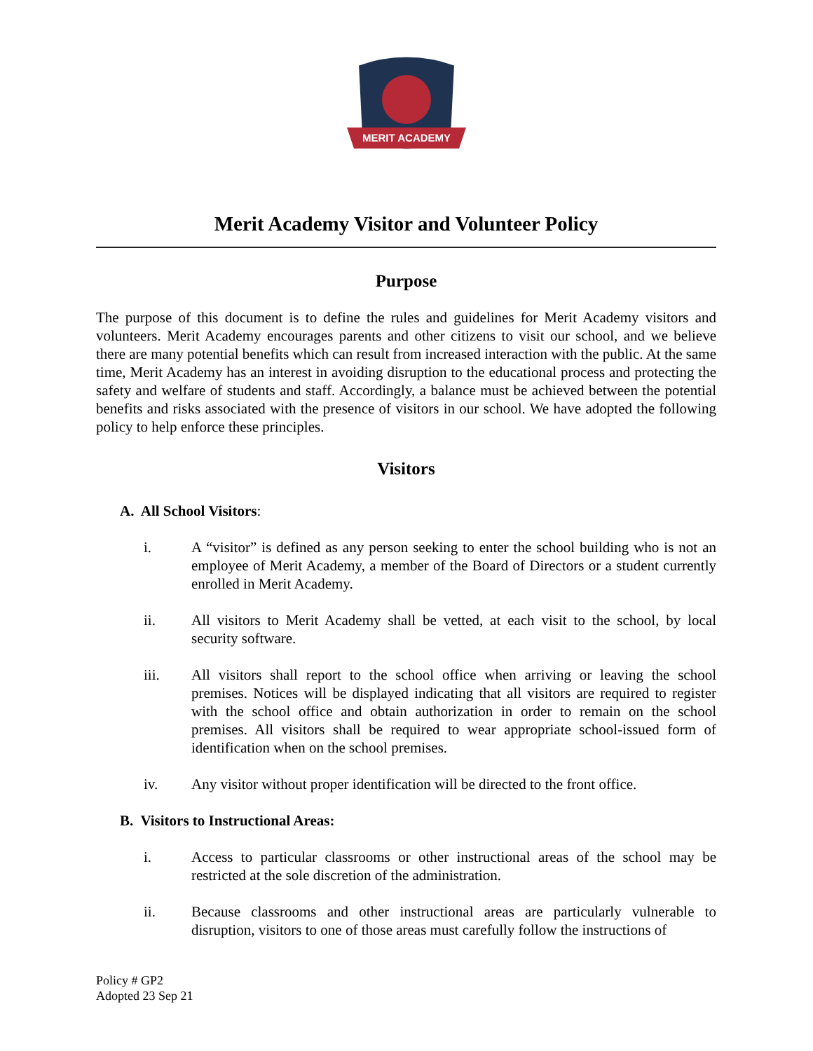MERIT ACADEMY
Merit Academy Visitor and Volunteer Policy
Purpose
The purpose of this document is to define the rules and guidelines for Merit Academy visitors and volunteers. Merit Academy encourages parents and other citizens to visit our school, and we believe there are many potential benefits which can result from increased interaction with the public. At the same time, Merit Academy has an interest in avoiding disruption to the educational process and protecting the safety and welfare of students and staff. Accordingly, a balance must be achieved between the potential benefits and risks associated with the presence of visitors in our school. We have adopted the following policy to help enforce these principles.
Visitors
A. All School Visitors:
i. A “visitor” is defined as any person seeking to enter the school building who is not an employee of Merit Academy, a member of the Board of Directors or a student currently enrolled in Merit Academy.
ii. All visitors to Merit Academy shall be vetted, at each visit to the school, by local security software.
iii. All visitors shall report to the school office when arriving or leaving the school premises. Notices will be displayed indicating that all visitors are required to register with the school office and obtain authorization in order to remain on the school premises. All visitors shall be required to wear appropriate school-issued form of identification when on the school premises.
iv. Any visitor without proper identification will be directed to the front office.
B. Visitors to Instructional Areas:
i. Access to particular classrooms or other instructional areas of the school may be restricted at the sole discretion of the administration.
ii. Because classrooms and other instructional areas are particularly vulnerable to disruption, visitors to one of those areas must carefully follow the instructions of
Policy # GP2
Adopted 23 Sep 21